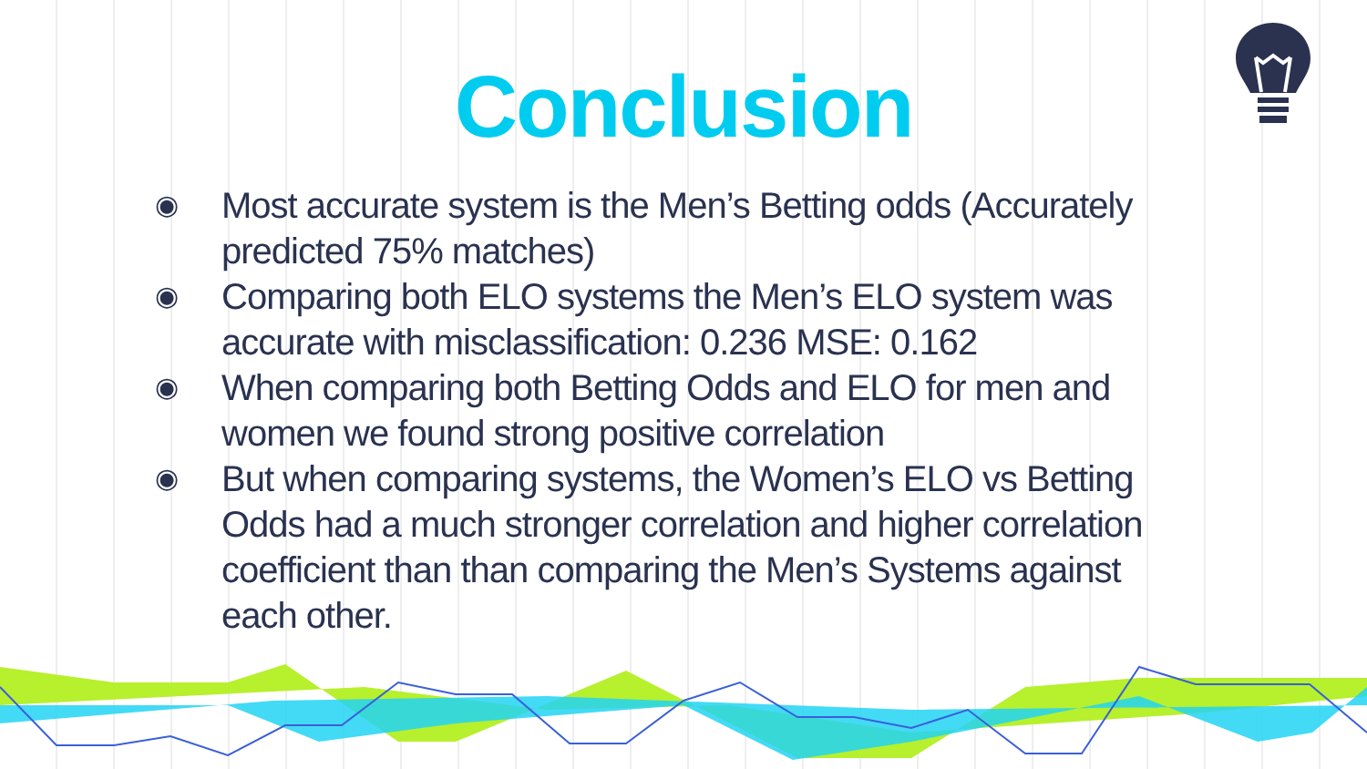Conclusion
◉ Most accurate system is the Men’s Betting odds (Accurately predicted 75% matches)
◉ Comparing both ELO systems the Men’s ELO system was accurate with misclassification: 0.236 MSE: 0.162
◉ When comparing both Betting Odds and ELO for men and women we found strong positive correlation
◉ But when comparing systems, the Women’s ELO vs Betting Odds had a much stronger correlation and higher correlation coefficient than than comparing the Men’s Systems against each other.